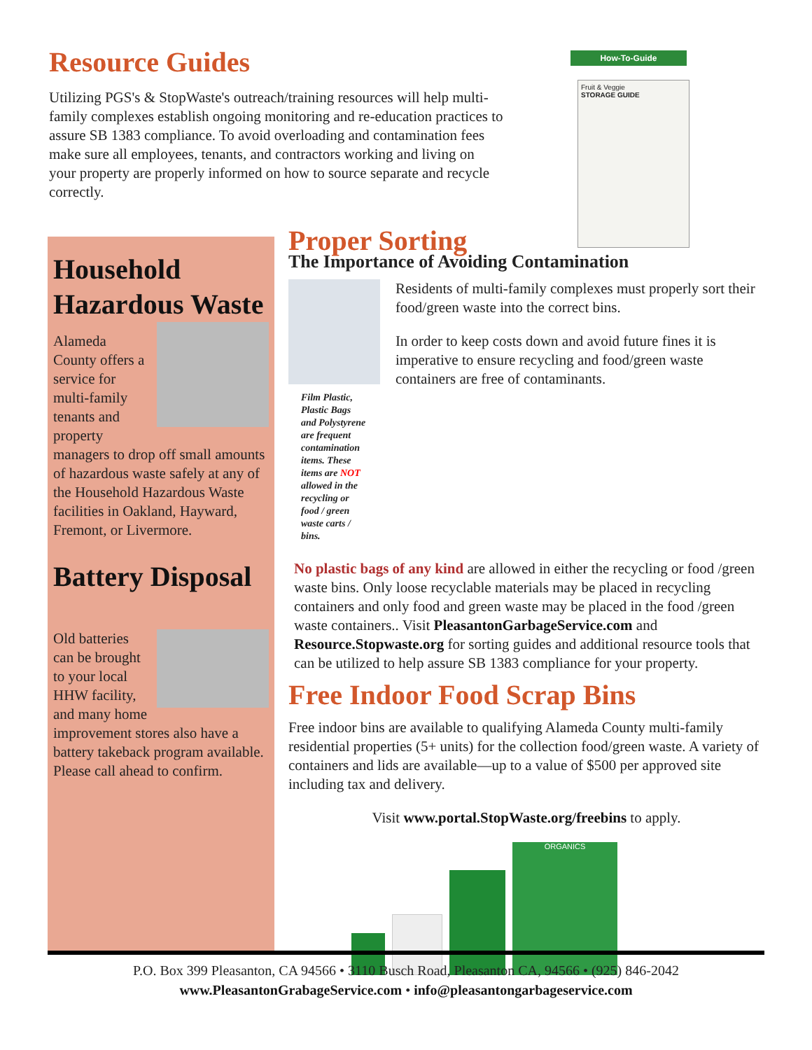Resource Guides
Utilizing PGS's & StopWaste's outreach/training resources will help multi-family complexes establish ongoing monitoring and re-education practices to assure SB 1383 compliance. To avoid overloading and contamination fees make sure all employees, tenants, and contractors working and living on your property are properly informed on how to source separate and recycle correctly.
How-To-Guide
Fruit & Veggie
STORAGE GUIDE
Household Hazardous Waste
Alameda County offers a service for multi-family tenants and property managers to drop off small amounts of hazardous waste safely at any of the Household Hazardous Waste facilities in Oakland, Hayward, Fremont, or Livermore.
Battery Disposal
Old batteries can be brought to your local HHW facility, and many home improvement stores also have a battery takeback program available. Please call ahead to confirm.
Proper Sorting
The Importance of Avoiding Contamination
Film Plastic, Plastic Bags and Polystyrene are frequent contamination items. These items are NOT allowed in the recycling or food / green waste carts / bins.
Residents of multi-family complexes must properly sort their food/green waste into the correct bins.
In order to keep costs down and avoid future fines it is imperative to ensure recycling and food/green waste containers are free of contaminants.
No plastic bags of any kind are allowed in either the recycling or food /green waste bins. Only loose recyclable materials may be placed in recycling containers and only food and green waste may be placed in the food /green waste containers.. Visit PleasantonGarbageService.com and Resource.Stopwaste.org for sorting guides and additional resource tools that can be utilized to help assure SB 1383 compliance for your property.
Free Indoor Food Scrap Bins
Free indoor bins are available to qualifying Alameda County multi-family residential properties (5+ units) for the collection food/green waste. A variety of containers and lids are available—up to a value of $500 per approved site including tax and delivery.
Visit www.portal.StopWaste.org/freebins to apply.
ORGANICS
P.O. Box 399 Pleasanton, CA 94566 • 3110 Busch Road, Pleasanton CA, 94566 • (925) 846-2042
www.PleasantonGrabageService.com • info@pleasantongarbageservice.com